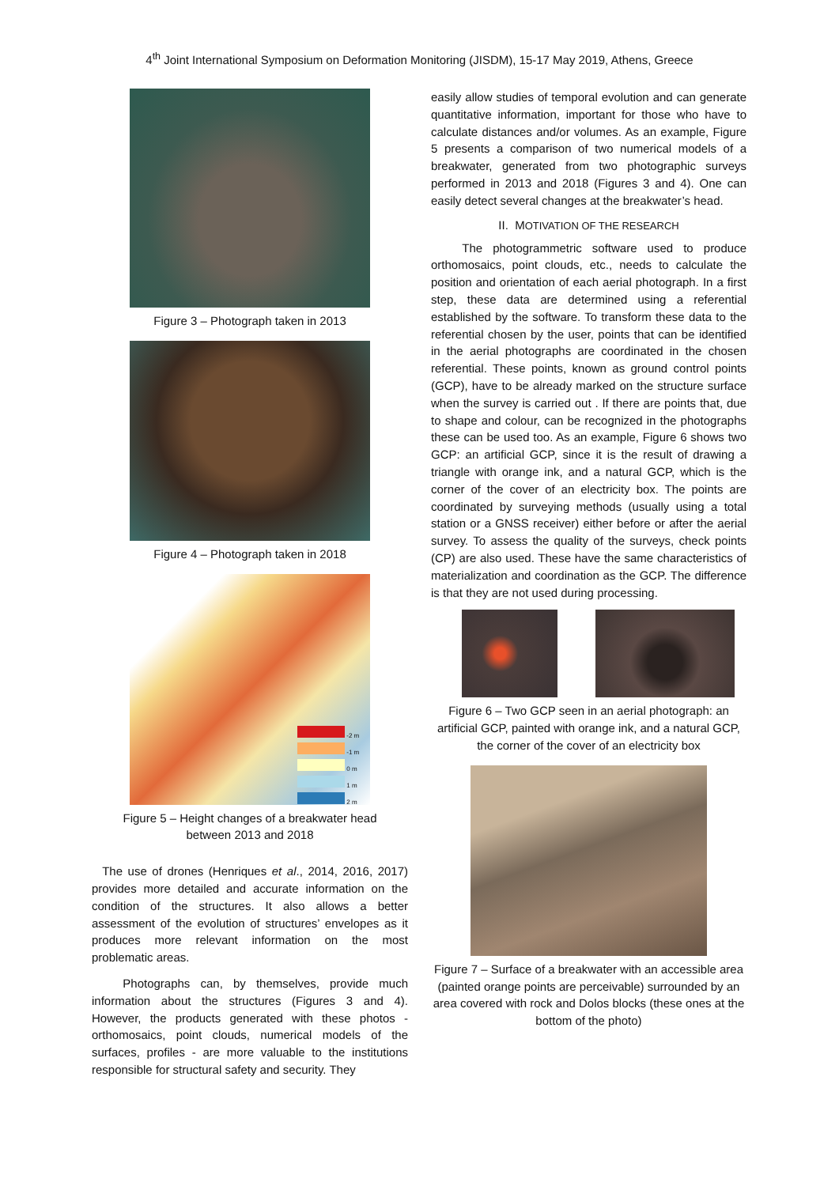4<sup>th</sup> Joint International Symposium on Deformation Monitoring (JISDM), 15-17 May 2019, Athens, Greece
Figure 3 – Photograph taken in 2013
Figure 4 – Photograph taken in 2018
-2 m
-1 m
0 m
1 m
2 m
Figure 5 – Height changes of a breakwater head
between 2013 and 2018
The use of drones (Henriques et al., 2014, 2016, 2017) provides more detailed and accurate information on the condition of the structures. It also allows a better assessment of the evolution of structures’ envelopes as it produces more relevant information on the most problematic areas.
Photographs can, by themselves, provide much information about the structures (Figures 3 and 4). However, the products generated with these photos - orthomosaics, point clouds, numerical models of the surfaces, profiles - are more valuable to the institutions responsible for structural safety and security. They
easily allow studies of temporal evolution and can generate quantitative information, important for those who have to calculate distances and/or volumes. As an example, Figure 5 presents a comparison of two numerical models of a breakwater, generated from two photographic surveys performed in 2013 and 2018 (Figures 3 and 4). One can easily detect several changes at the breakwater’s head.
II. MOTIVATION OF THE RESEARCH
The photogrammetric software used to produce orthomosaics, point clouds, etc., needs to calculate the position and orientation of each aerial photograph. In a first step, these data are determined using a referential established by the software. To transform these data to the referential chosen by the user, points that can be identified in the aerial photographs are coordinated in the chosen referential. These points, known as ground control points (GCP), have to be already marked on the structure surface when the survey is carried out . If there are points that, due to shape and colour, can be recognized in the photographs these can be used too. As an example, Figure 6 shows two GCP: an artificial GCP, since it is the result of drawing a triangle with orange ink, and a natural GCP, which is the corner of the cover of an electricity box. The points are coordinated by surveying methods (usually using a total station or a GNSS receiver) either before or after the aerial survey. To assess the quality of the surveys, check points (CP) are also used. These have the same characteristics of materialization and coordination as the GCP. The difference is that they are not used during processing.
Figure 6 – Two GCP seen in an aerial photograph: an artificial GCP, painted with orange ink, and a natural GCP, the corner of the cover of an electricity box
Figure 7 – Surface of a breakwater with an accessible area (painted orange points are perceivable) surrounded by an area covered with rock and Dolos blocks (these ones at the bottom of the photo)